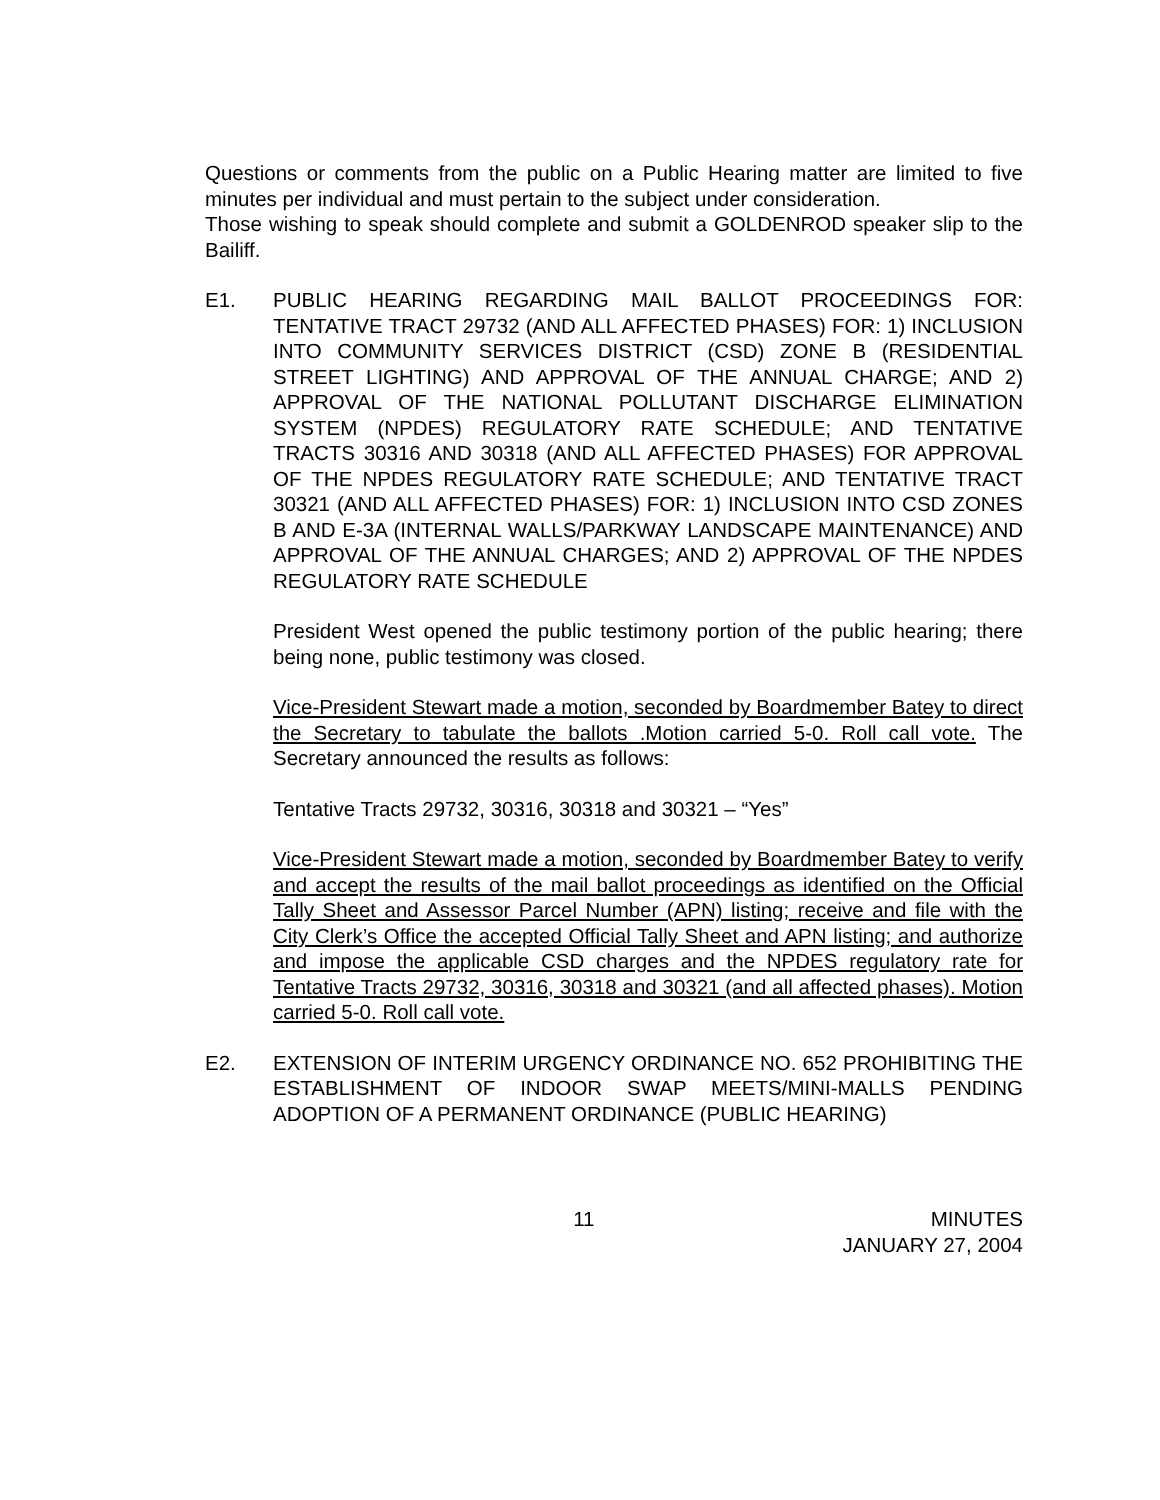Questions or comments from the public on a Public Hearing matter are limited to five minutes per individual and must pertain to the subject under consideration.
Those wishing to speak should complete and submit a GOLDENROD speaker slip to the Bailiff.
E1. PUBLIC HEARING REGARDING MAIL BALLOT PROCEEDINGS FOR: TENTATIVE TRACT 29732 (AND ALL AFFECTED PHASES) FOR: 1) INCLUSION INTO COMMUNITY SERVICES DISTRICT (CSD) ZONE B (RESIDENTIAL STREET LIGHTING) AND APPROVAL OF THE ANNUAL CHARGE; AND 2) APPROVAL OF THE NATIONAL POLLUTANT DISCHARGE ELIMINATION SYSTEM (NPDES) REGULATORY RATE SCHEDULE; AND TENTATIVE TRACTS 30316 AND 30318 (AND ALL AFFECTED PHASES) FOR APPROVAL OF THE NPDES REGULATORY RATE SCHEDULE; AND TENTATIVE TRACT 30321 (AND ALL AFFECTED PHASES) FOR: 1) INCLUSION INTO CSD ZONES B AND E-3A (INTERNAL WALLS/PARKWAY LANDSCAPE MAINTENANCE) AND APPROVAL OF THE ANNUAL CHARGES; AND 2) APPROVAL OF THE NPDES REGULATORY RATE SCHEDULE
President West opened the public testimony portion of the public hearing; there being none, public testimony was closed.
Vice-President Stewart made a motion, seconded by Boardmember Batey to direct the Secretary to tabulate the ballots .Motion carried 5-0. Roll call vote. The Secretary announced the results as follows:
Tentative Tracts 29732, 30316, 30318 and 30321 – “Yes”
Vice-President Stewart made a motion, seconded by Boardmember Batey to verify and accept the results of the mail ballot proceedings as identified on the Official Tally Sheet and Assessor Parcel Number (APN) listing; receive and file with the City Clerk’s Office the accepted Official Tally Sheet and APN listing; and authorize and impose the applicable CSD charges and the NPDES regulatory rate for Tentative Tracts 29732, 30316, 30318 and 30321 (and all affected phases). Motion carried 5-0. Roll call vote.
E2. EXTENSION OF INTERIM URGENCY ORDINANCE NO. 652 PROHIBITING THE ESTABLISHMENT OF INDOOR SWAP MEETS/MINI-MALLS PENDING ADOPTION OF A PERMANENT ORDINANCE (PUBLIC HEARING)
11 MINUTES
JANUARY 27, 2004